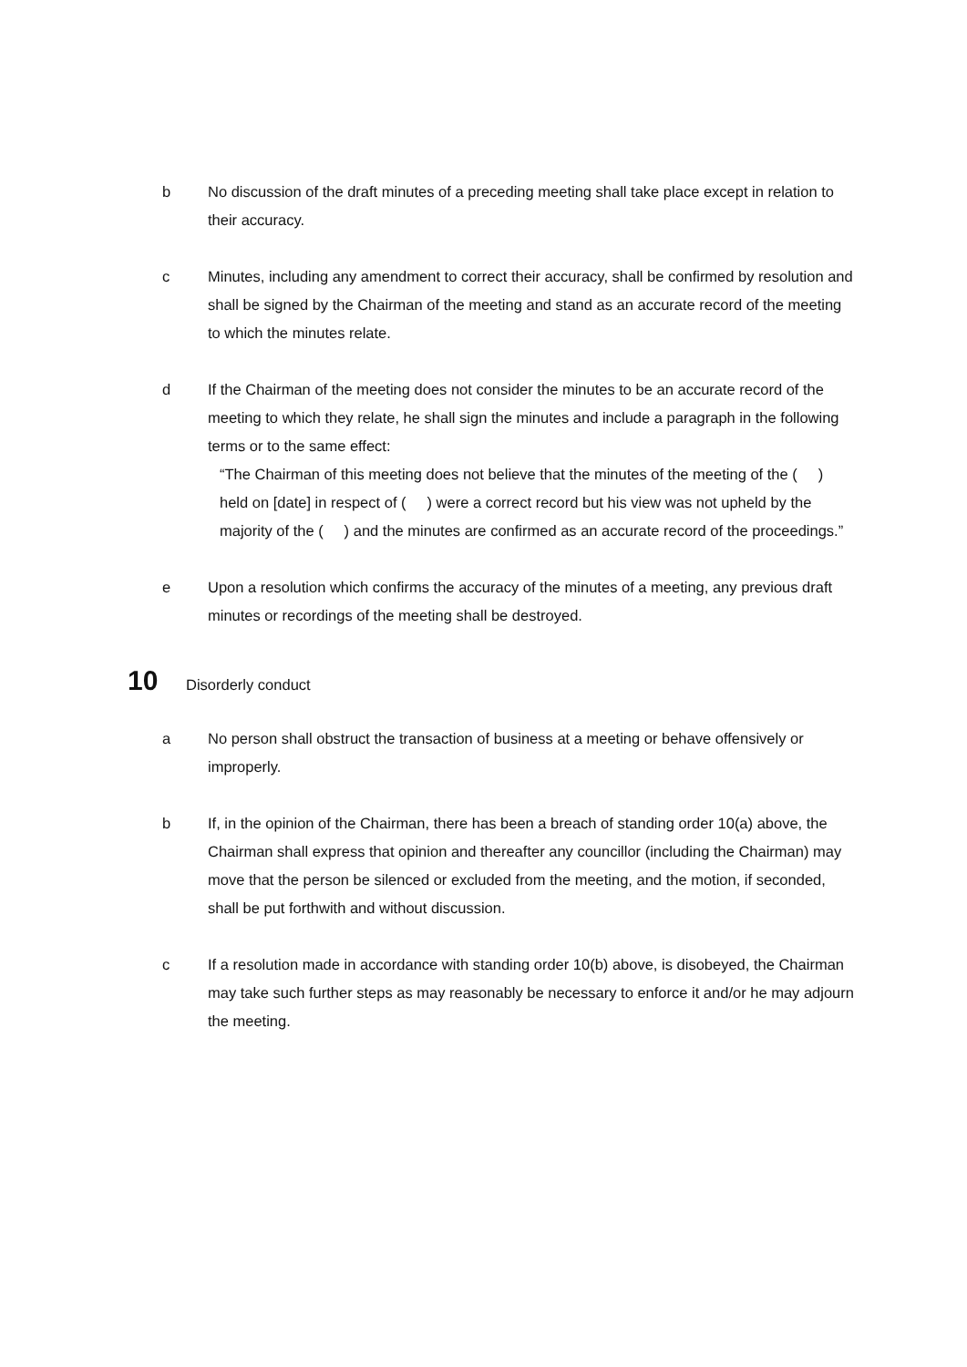b No discussion of the draft minutes of a preceding meeting shall take place except in relation to their accuracy.
c Minutes, including any amendment to correct their accuracy, shall be confirmed by resolution and shall be signed by the Chairman of the meeting and stand as an accurate record of the meeting to which the minutes relate.
d If the Chairman of the meeting does not consider the minutes to be an accurate record of the meeting to which they relate, he shall sign the minutes and include a paragraph in the following terms or to the same effect:
“The Chairman of this meeting does not believe that the minutes of the meeting of the ( ) held on [date] in respect of ( ) were a correct record but his view was not upheld by the majority of the ( ) and the minutes are confirmed as an accurate record of the proceedings.”
e Upon a resolution which confirms the accuracy of the minutes of a meeting, any previous draft minutes or recordings of the meeting shall be destroyed.
10 Disorderly conduct
a No person shall obstruct the transaction of business at a meeting or behave offensively or improperly.
b If, in the opinion of the Chairman, there has been a breach of standing order 10(a) above, the Chairman shall express that opinion and thereafter any councillor (including the Chairman) may move that the person be silenced or excluded from the meeting, and the motion, if seconded, shall be put forthwith and without discussion.
c If a resolution made in accordance with standing order 10(b) above, is disobeyed, the Chairman may take such further steps as may reasonably be necessary to enforce it and/or he may adjourn the meeting.